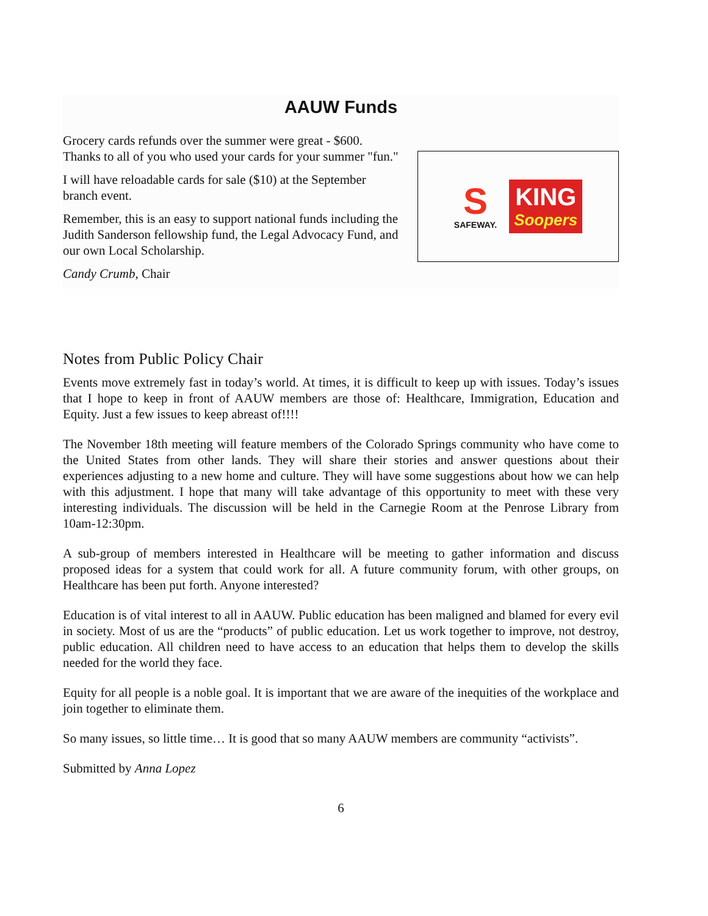AAUW Funds
Grocery cards refunds over the summer were great - $600. Thanks to all of you who used your cards for your summer "fun."
I will have reloadable cards for sale ($10) at the September branch event.
Remember, this is an easy to support national funds including the Judith Sanderson fellowship fund, the Legal Advocacy Fund, and our own Local Scholarship.
Candy Crumb, Chair
S
SAFEWAY.
KING
Soopers
Notes from Public Policy Chair
Events move extremely fast in today’s world. At times, it is difficult to keep up with issues. Today’s issues that I hope to keep in front of AAUW members are those of: Healthcare, Immigration, Education and Equity. Just a few issues to keep abreast of!!!!
The November 18th meeting will feature members of the Colorado Springs community who have come to the United States from other lands. They will share their stories and answer questions about their experiences adjusting to a new home and culture. They will have some suggestions about how we can help with this adjustment. I hope that many will take advantage of this opportunity to meet with these very interesting individuals. The discussion will be held in the Carnegie Room at the Penrose Library from 10am-12:30pm.
A sub-group of members interested in Healthcare will be meeting to gather information and discuss proposed ideas for a system that could work for all. A future community forum, with other groups, on Healthcare has been put forth. Anyone interested?
Education is of vital interest to all in AAUW. Public education has been maligned and blamed for every evil in society. Most of us are the “products” of public education. Let us work together to improve, not destroy, public education. All children need to have access to an education that helps them to develop the skills needed for the world they face.
Equity for all people is a noble goal. It is important that we are aware of the inequities of the workplace and join together to eliminate them.
So many issues, so little time… It is good that so many AAUW members are community “activists”.
Submitted by Anna Lopez
6